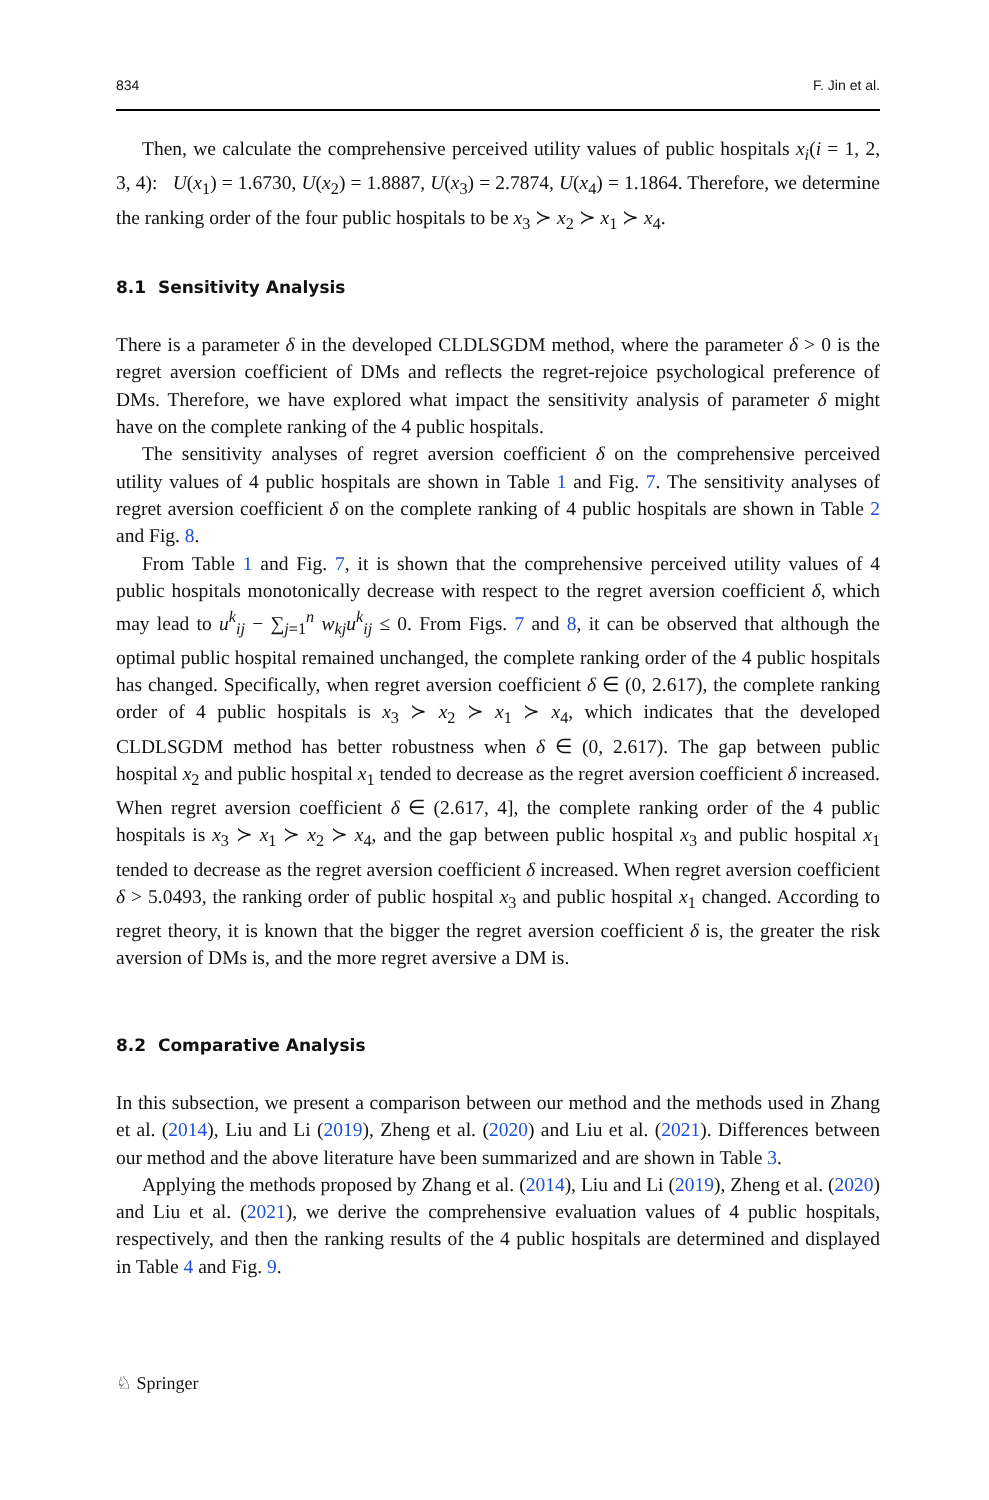834 F. Jin et al.
Then, we calculate the comprehensive perceived utility values of public hospitals x<sub>i</sub>(i = 1, 2, 3, 4): U(x<sub>1</sub>) = 1.6730, U(x<sub>2</sub>) = 1.8887, U(x<sub>3</sub>) = 2.7874, U(x<sub>4</sub>) = 1.1864. Therefore, we determine the ranking order of the four public hospitals to be x<sub>3</sub> ≻ x<sub>2</sub> ≻ x<sub>1</sub> ≻ x<sub>4</sub>.
8.1 Sensitivity Analysis
There is a parameter δ in the developed CLDLSGDM method, where the parameter δ > 0 is the regret aversion coefficient of DMs and reflects the regret-rejoice psychological preference of DMs. Therefore, we have explored what impact the sensitivity analysis of parameter δ might have on the complete ranking of the 4 public hospitals.
The sensitivity analyses of regret aversion coefficient δ on the comprehensive perceived utility values of 4 public hospitals are shown in Table 1 and Fig. 7. The sensitivity analyses of regret aversion coefficient δ on the complete ranking of 4 public hospitals are shown in Table 2 and Fig. 8.
From Table 1 and Fig. 7, it is shown that the comprehensive perceived utility values of 4 public hospitals monotonically decrease with respect to the regret aversion coefficient δ, which may lead to u<sup>k</sup><sub>ij</sub> − ∑<sub>j=1</sub><sup>n</sup> w<sub>kj</sub>u<sup>k</sup><sub>ij</sub> ≤ 0. From Figs. 7 and 8, it can be observed that although the optimal public hospital remained unchanged, the complete ranking order of the 4 public hospitals has changed. Specifically, when regret aversion coefficient δ ∈ (0, 2.617), the complete ranking order of 4 public hospitals is x<sub>3</sub> ≻ x<sub>2</sub> ≻ x<sub>1</sub> ≻ x<sub>4</sub>, which indicates that the developed CLDLSGDM method has better robustness when δ ∈ (0, 2.617). The gap between public hospital x<sub>2</sub> and public hospital x<sub>1</sub> tended to decrease as the regret aversion coefficient δ increased. When regret aversion coefficient δ ∈ (2.617, 4], the complete ranking order of the 4 public hospitals is x<sub>3</sub> ≻ x<sub>1</sub> ≻ x<sub>2</sub> ≻ x<sub>4</sub>, and the gap between public hospital x<sub>3</sub> and public hospital x<sub>1</sub> tended to decrease as the regret aversion coefficient δ increased. When regret aversion coefficient δ > 5.0493, the ranking order of public hospital x<sub>3</sub> and public hospital x<sub>1</sub> changed. According to regret theory, it is known that the bigger the regret aversion coefficient δ is, the greater the risk aversion of DMs is, and the more regret aversive a DM is.
8.2 Comparative Analysis
In this subsection, we present a comparison between our method and the methods used in Zhang et al. (2014), Liu and Li (2019), Zheng et al. (2020) and Liu et al. (2021). Differences between our method and the above literature have been summarized and are shown in Table 3.
Applying the methods proposed by Zhang et al. (2014), Liu and Li (2019), Zheng et al. (2020) and Liu et al. (2021), we derive the comprehensive evaluation values of 4 public hospitals, respectively, and then the ranking results of the 4 public hospitals are determined and displayed in Table 4 and Fig. 9.
♘ Springer